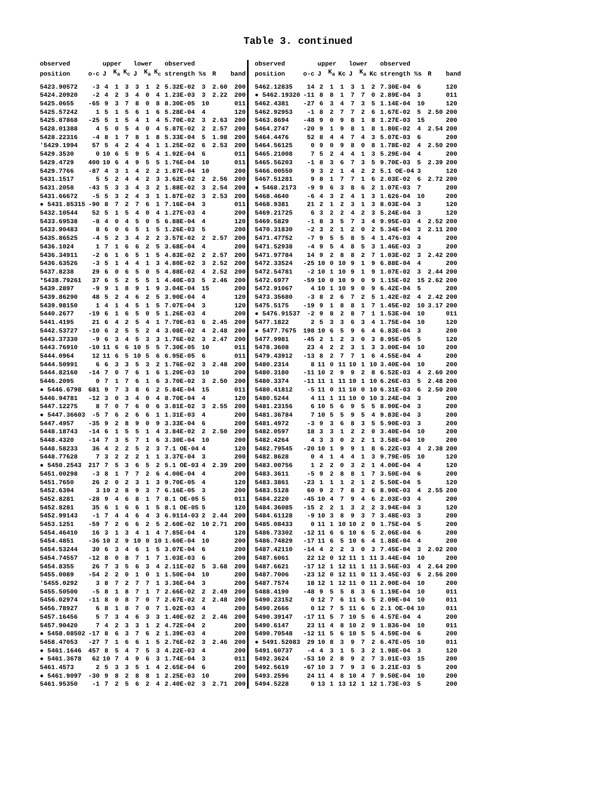Table 3. continued
| observed | | upper | | | lower | | | observed | | | | observed | | upper | | | lower | | | observed | | | |
| --- | --- | --- | --- | --- | --- | --- | --- | --- | --- | --- | --- | --- | --- | --- | --- | --- | --- | --- | --- | --- | --- | --- | --- |
| position | o-c | J | K<sub>a</sub> | K<sub>c</sub> | J | K<sub>a</sub> | K<sub>c</sub> | strength %s | | R | band | position | o-c | J | K<sub>a</sub> | Kc | J | K<sub>a</sub> | Kc | strength %s | | R | band |
| 5423.90572 | -3 | 4 | 1 | 3 | 3 | 1 | 2 | 5.32E-02 | 3 | 2.60 | 200 | 5462.12835 | 14 | 2 | 1 | 1 | 3 | 1 | 2 | 7.30E-04 | 6 | | 120 |
| 5424.20920 | -2 | 4 | 2 | 3 | 4 | 0 | 4 | 1.23E-03 | 3 | 2.22 | 200 | ● 5462.19320 | -11 | 8 | 8 | 1 | 7 | 7 | 0 | 2.89E-04 | 3 | | 011 |
| 5425.0655 | -65 | 9 | 3 | 7 | 8 | 0 | 8 | 8.30E-05 | 10 | | 011 | 5462.4381 | -27 | 6 | 3 | 4 | 7 | 3 | 5 | 1.14E-04 | 10 | | 120 |
| 5425.57242 | 1 | 5 | 1 | 5 | 6 | 1 | 6 | 5.28E-04 | 4 | | 120 | 5462.92953 | -1 | 8 | 2 | 7 | 7 | 2 | 6 | 1.67E-02 | 5 | 2.50 | 200 |
| 5425.87868 | -25 | 5 | 1 | 5 | 4 | 1 | 4 | 5.70E-02 | 3 | 2.63 | 200 | 5463.8694 | -48 | 9 | 0 | 9 | 8 | 1 | 8 | 1.27E-03 | 15 | | 200 |
| 5428.01388 | 4 | 5 | 0 | 5 | 4 | 0 | 4 | 5.87E-02 | 2 | 2.57 | 200 | 5464.2747 | -20 | 9 | 1 | 9 | 8 | 1 | 8 | 1.80E-02 | 4 | 2.54 | 200 |
| 5428.22316 | -4 | 8 | 1 | 7 | 8 | 1 | 8 | 5.33E-04 | 5 | 1.98 | 200 | 5464.4476 | 52 | 8 | 4 | 4 | 7 | 4 | 3 | 5.07E-03 | 6 | | 200 |
| '5429.1994 | 57 | 5 | 4 | 2 | 4 | 4 | 1 | 1.25E-02 | 6 | 2.53 | 200 | 5464.56125 | 0 | 9 | 0 | 9 | 8 | 0 | 8 | 1.78E-02 | 4 | 2.50 | 200 |
| 5429.3530 | 0 | 10 | 6 | 5 | 9 | 5 | 4 | 1.92E-04 | 6 | | 011 | 5465.21008 | 7 | 5 | 2 | 4 | 4 | 1 | 3 | 5.29E-04 | 4 | | 200 |
| 5429.4729 | 400 | 10 | 6 | 4 | 9 | 5 | 5 | 1.76E-04 | 10 | | 011 | 5465.56203 | -1 | 8 | 3 | 6 | 7 | 3 | 5 | 9.70E-03 | 5 | 2.39 | 200 |
| 5429.7766 | -87 | 4 | 3 | 1 | 4 | 2 | 2 | 1.87E-04 | 10 | | 200 | 5466.00550 | 9 | 3 | 2 | 1 | 4 | 2 | 2 | 5.1 OE-04 | 3 | | 120 |
| 5431.1517 | 5 | 5 | 2 | 4 | 4 | 2 | 3 | 3.62E-02 | 2 | 2.56 | 200 | 5467.51281 | 9 | 8 | 1 | 7 | 7 | 1 | 6 | 2.03E-02 | 6 | 2.72 | 200 |
| 5431.2058 | -43 | 5 | 3 | 3 | 4 | 3 | 2 | 1.88E-02 | 3 | 2.54 | 200 | ● 5468.2173 | -9 | 9 | 6 | 3 | 8 | 6 | 2 | 1.07E-03 | 7 | | 200 |
| 5431.66672 | -5 | 5 | 3 | 2 | 4 | 3 | 1 | 1.87E-02 | 3 | 2.53 | 200 | 5468.4640 | -6 | 4 | 3 | 2 | 4 | 1 | 3 | 1.626-04 | 10 | | 200 |
| ● 5431.85315 | -90 | 8 | 7 | 2 | 7 | 6 | 1 | 7.16E-04 | 3 | | 011 | 5468.9381 | 21 | 2 | 1 | 2 | 3 | 1 | 3 | 8.03E-04 | 3 | | 120 |
| 5432.10544 | 52 | 5 | 1 | 5 | 4 | 0 | 4 | 1.27E-03 | 4 | | 200 | 5469.21725 | 6 | 3 | 2 | 2 | 4 | 2 | 3 | 5.24E-04 | 3 | | 120 |
| 5433.69538 | -8 | 4 | 0 | 4 | 5 | 0 | 5 | 6.88E-04 | 4 | | 120 | 5469.5829 | -1 | 8 | 3 | 5 | 7 | 3 | 4 | 9.95E-03 | 4 | 2.52 | 200 |
| 5433.90483 | 8 | 6 | 0 | 6 | 5 | 1 | 5 | 1.26E-03 | 5 | | 200 | 5470.31830 | -2 | 3 | 2 | 1 | 2 | 0 | 2 | 5.34E-04 | 3 | 2.11 | 200 |
| 5435.86525 | -4 | 5 | 2 | 3 | 4 | 2 | 2 | 3.57E-02 | 2 | 2.57 | 200 | 5471.47752 | -7 | 9 | 5 | 5 | 8 | 5 | 4 | 1.476-03 | 4 | | 200 |
| 5436.1024 | 1 | 7 | 1 | 6 | 6 | 2 | 5 | 3.68E-04 | 4 | | 200 | 5471.52938 | -4 | 9 | 5 | 4 | 8 | 5 | 3 | 1.46E-03 | 3 | | 200 |
| 5436.34911 | -2 | 6 | 1 | 6 | 5 | 1 | 5 | 4.83E-02 | 2 | 2.57 | 200 | 5471.97784 | 14 | 9 | 2 | 8 | 8 | 2 | 7 | 1.03E-02 | 3 | 2.42 | 200 |
| 5436.63526 | -3 | 5 | 1 | 4 | 4 | 1 | 3 | 4.80E-02 | 3 | 2.52 | 200 | 5472.33524 | -25 | 10 | 0 | 10 | 9 | 1 | 9 | 6.88E-04 | 4 | | 200 |
| 5437.8238 | 29 | 6 | 0 | 6 | 5 | 0 | 5 | 4.88E-02 | 4 | 2.52 | 200 | 5472.54781 | -2 | 10 | 1 | 10 | 9 | 1 | 9 | 1.07E-02 | 3 | 2.44 | 200 |
| *5438.79261 | 37 | 6 | 5 | 2 | 5 | 5 | 1 | 4.40E-03 | 5 | 2.46 | 200 | 5472.6977 | -59 | 10 | 0 | 10 | 9 | 0 | 9 | 1.15E-02 | 15 | 2.62 | 200 |
| 5439.2897 | -9 | 9 | 1 | 8 | 9 | 1 | 9 | 3.04E-04 | 15 | | 200 | 5472.91067 | 4 | 10 | 1 | 10 | 9 | 0 | 9 | 6.42E-04 | 5 | | 200 |
| 5439.86290 | 48 | 5 | 2 | 4 | 6 | 2 | 5 | 3.90E-04 | 4 | | 120 | 5473.35680 | -3 | 8 | 2 | 6 | 7 | 2 | 5 | 1.42E-02 | 4 | 2.42 | 200 |
| 5439.98150 | 1 | 4 | 1 | 4 | 5 | 1 | 5 | 7.07E-04 | 3 | | 120 | 5475.5175 | -19 | 9 | 1 | 8 | 8 | 1 | 7 | 1.45E-02 | 10 | 3.17 | 200 |
| 5440.2677 | -19 | 6 | 1 | 6 | 5 | 0 | 5 | 1.26E-03 | 4 | | 200 | ● 5476.91537 | -2 | 9 | 8 | 2 | 8 | 7 | 1 | 1.53E-04 | 10 | | 011 |
| 5441.4195 | 21 | 6 | 4 | 2 | 5 | 4 | 1 | 7.70E-03 | 6 | 2.45 | 200 | 5477.1822 | 2 | 5 | 3 | 3 | 6 | 3 | 4 | 1.75E-04 | 10 | | 120 |
| 5442.53727 | -10 | 6 | 2 | 5 | 5 | 2 | 4 | 3.08E-02 | 4 | 2.48 | 200 | ● 5477.7675 | 198 | 10 | 6 | 5 | 9 | 6 | 4 | 6.83E-04 | 3 | | 200 |
| 5443.37330 | -9 | 6 | 3 | 4 | 5 | 3 | 3 | 1.76E-02 | 3 | 2.47 | 200 | 5477.9981 | -45 | 2 | 1 | 2 | 3 | 0 | 3 | 8.95E-05 | 5 | | 120 |
| 5443.76910 | -10 | 11 | 6 | 6 | 10 | 5 | 5 | 7.30E-05 | 10 | | 011 | 5478.3608 | 23 | 4 | 2 | 2 | 3 | 1 | 3 | 3.00E-04 | 10 | | 200 |
| 5444.0964 | 12 | 11 | 6 | 5 | 10 | 5 | 6 | 6.95E-05 | 6 | | 011 | 5479.43912 | -13 | 8 | 2 | 7 | 7 | 1 | 6 | 4.55E-04 | 4 | | 200 |
| 5444.50991 | 6 | 6 | 3 | 3 | 5 | 3 | 2 | 1.76E-02 | 3 | 2.48 | 200 | 5480.2314 | 8 | 11 | 0 | 11 | 10 | 1 | 10 | 3.40E-04 | 10 | | 200 |
| 5444.82160 | -14 | 7 | 0 | 7 | 6 | 1 | 6 | 1.20E-03 | 10 | | 200 | 5480.3180 | -11 | 10 | 2 | 9 | 9 | 2 | 8 | 6.52E-03 | 4 | 2.60 | 200 |
| 5446.2095 | 0 | 7 | 1 | 7 | 6 | 1 | 6 | 3.70E-02 | 3 | 2.50 | 200 | 5480.3374 | -11 | 11 | 1 | 11 | 10 | 1 | 10 | 6.26E-03 | 5 | 2.48 | 200 |
| ● 5446.6798 | 681 | 9 | 7 | 3 | 8 | 6 | 2 | 5.84E-04 | 15 | | 011 | 5480.41812 | -5 | 11 | 0 | 11 | 10 | 0 | 10 | 6.31E-03 | 6 | 2.50 | 200 |
| 5446.94781 | -12 | 3 | 0 | 3 | 4 | 0 | 4 | 8.70E-04 | 4 | | 120 | 5480.5244 | 4 | 11 | 1 | 11 | 10 | 0 | 10 | 3.24E-04 | 3 | | 200 |
| 5447.12275 | 8 | 7 | 0 | 7 | 6 | 0 | 6 | 3.81E-02 | 3 | 2.55 | 200 | 5481.23156 | 6 | 10 | 5 | 6 | 9 | 5 | 5 | 8.90E-04 | 3 | | 200 |
| ● 5447.36603 | -5 | 7 | 6 | 2 | 6 | 6 | 1 | 1.31E-03 | 4 | | 200 | 5481.36784 | 7 | 10 | 5 | 5 | 9 | 5 | 4 | 9.83E-04 | 3 | | 200 |
| 5447.4957 | -35 | 9 | 2 | 8 | 9 | 0 | 9 | 3.33E-04 | 6 | | 200 | 5481.4972 | -3 | 9 | 3 | 6 | 8 | 3 | 5 | 5.90E-03 | 3 | | 200 |
| 5448.18743 | -14 | 6 | 1 | 5 | 5 | 1 | 4 | 3.84E-02 | 2 | 2.50 | 200 | 5482.0597 | 18 | 3 | 3 | 1 | 2 | 2 | 0 | 3.40E-04 | 10 | | 200 |
| 5448.4320 | -14 | 7 | 3 | 5 | 7 | 1 | 6 | 3.30E-04 | 10 | | 200 | 5482.4264 | 4 | 3 | 3 | 0 | 2 | 2 | 1 | 3.58E-04 | 10 | | 200 |
| 5448.58233 | 36 | 4 | 2 | 2 | 5 | 2 | 3 | 7.1 OE-04 | 4 | | 120 | 5482.79545 | -20 | 10 | 1 | 9 | 9 | 1 | 8 | 6.22E-03 | 4 | 2.38 | 200 |
| 5448.77628 | 7 | 3 | 2 | 2 | 2 | 1 | 1 | 3.37E-04 | 3 | | 200 | 5482.8628 | 0 | 4 | 1 | 4 | 4 | 1 | 3 | 9.79E-05 | 10 | | 120 |
| ● 5450.2543 | 217 | 7 | 5 | 3 | 6 | 5 | 2 | 5.1 OE-03 | 4 | 2.39 | 200 | 5483.00756 | 1 | 2 | 2 | 0 | 3 | 2 | 1 | 4.00E-04 | 4 | | 120 |
| 5451.00298 | -3 | 8 | 1 | 7 | 7 | 2 | 6 | 4.00E-04 | 4 | | 200 | 5483.3611 | -5 | 9 | 2 | 8 | 8 | 1 | 7 | 3.50E-04 | 6 | | 200 |
| 5451.7650 | 26 | 2 | 0 | 2 | 3 | 1 | 3 | 9.70E-05 | 4 | | 120 | 5483.3861 | -23 | 1 | 1 | 1 | 2 | 1 | 2 | 5.50E-04 | 5 | | 120 |
| 5452.6394 | 3 | 10 | 2 | 8 | 9 | 3 | 7 | 6.16E-05 | 3 | | 200 | 5483.5128 | 60 | 9 | 2 | 7 | 8 | 2 | 6 | 8.90E-03 | 4 | 2.55 | 200 |
| 5452.8281 | -28 | 9 | 4 | 6 | 8 | 1 | 7 | 8.1 OE-05 | 5 | | 011 | 5484.2220 | -45 | 10 | 4 | 7 | 9 | 4 | 6 | 2.03E-03 | 4 | | 200 |
| 5452.8281 | 35 | 6 | 1 | 6 | 6 | 1 | 5 | 8.1 OE-05 | 5 | | 120 | 5484.36085 | -15 | 2 | 2 | 1 | 3 | 2 | 2 | 3.94E-04 | 3 | | 120 |
| 5452.99143 | -1 | 7 | 4 | 4 | 6 | 4 | 3 | 6.9114-03 | 2 | 2.44 | 200 | 5484.61128 | -9 | 10 | 3 | 8 | 9 | 3 | 7 | 3.48E-03 | 3 | | 200 |
| 5453.1251 | -59 | 7 | 2 | 6 | 6 | 2 | 5 | 2.60E-02 | 10 | 2.71 | 200 | 5485.08433 | 0 | 11 | 1 | 10 | 10 | 2 | 9 | 1.75E-04 | 5 | | 200 |
| 5454.46410 | 16 | 3 | 1 | 3 | 4 | 1 | 4 | 7.85E-04 | 4 | | 120 | 5486.73302 | -12 | 11 | 6 | 6 | 10 | 6 | 5 | 2.06E-04 | 6 | | 200 |
| 5454.4851 | -36 | 10 | 2 | 9 | 10 | 0 | 10 | 1.60E-04 | 10 | | 200 | 5486.74829 | -17 | 11 | 6 | 5 | 10 | 6 | 4 | 1.88E-04 | 4 | | 200 |
| 5454.53244 | 30 | 6 | 3 | 4 | 6 | 1 | 5 | 3.07E-04 | 6 | | 200 | 5487.42110 | -14 | 4 | 2 | 2 | 3 | 0 | 3 | 7.45E-04 | 3 | 2.02 | 200 |
| 5454.74557 | -12 | 8 | 0 | 8 | 7 | 1 | 7 | 1.03E-03 | 6 | | 200 | 5487.6061 | 22 | 12 | 0 | 12 | 11 | 1 | 11 | 3.44E-04 | 10 | | 200 |
| 5454.8355 | 26 | 7 | 3 | 5 | 6 | 3 | 4 | 2.11E-02 | 5 | 3.68 | 200 | 5487.6621 | -17 | 12 | 1 | 12 | 11 | 1 | 11 | 3.56E-03 | 4 | 2.64 | 200 |
| 5455.0089 | -54 | 2 | 2 | 0 | 1 | 0 | 1 | 1.50E-04 | 10 | | 200 | 5487.7006 | -23 | 12 | 0 | 12 | 11 | 0 | 11 | 3.45E-03 | 6 | 2.56 | 200 |
| '5455.0292 | 3 | 8 | 7 | 2 | 7 | 7 | 1 | 3.36E-04 | 3 | | 200 | 5487.7574 | 18 | 12 | 1 | 12 | 11 | 0 | 11 | 2.90E-04 | 10 | | 200 |
| 5455.50500 | -5 | 8 | 1 | 8 | 7 | 1 | 7 | 2.66E-02 | 2 | 2.49 | 200 | 5488.4190 | -48 | 9 | 5 | 5 | 8 | 3 | 6 | 1.19E-04 | 10 | | 011 |
| 5456.02974 | -11 | 8 | 0 | 8 | 7 | 0 | 7 | 2.67E-02 | 2 | 2.48 | 200 | 5490.23152 | 0 | 12 | 7 | 6 | 11 | 6 | 5 | 2.09E-04 | 10 | | 011 |
| 5456.78927 | 6 | 8 | 1 | 8 | 7 | 0 | 7 | 1.02E-03 | 4 | | 200 | 5490.2666 | 0 | 12 | 7 | 5 | 11 | 6 | 6 | 2.1 OE-04 | 10 | | 011 |
| 5457.16456 | 5 | 7 | 3 | 4 | 6 | 3 | 3 | 1.40E-02 | 2 | 2.46 | 200 | 5490.39147 | -17 | 11 | 5 | 7 | 10 | 5 | 6 | 4.57E-04 | 4 | | 200 |
| 5457.90420 | 7 | 4 | 2 | 3 | 3 | 1 | 2 | 4.72E-04 | 2 | | 200 | 5490.6147 | 23 | 11 | 4 | 8 | 10 | 2 | 9 | 1.836-04 | 10 | | 011 |
| ● 5458.08502 | -17 | 8 | 6 | 3 | 7 | 6 | 2 | 1.39E-03 | 4 | | 200 | 5490.70548 | -12 | 11 | 5 | 6 | 10 | 5 | 5 | 4.59E-04 | 6 | | 200 |
| 5458.47053 | -27 | 7 | 1 | 6 | 6 | 1 | 5 | 2.76E-02 | 3 | 2.46 | 200 | ● 5491.52083 | 29 | 10 | 8 | 3 | 9 | 7 | 2 | 6.47E-05 | 10 | | 011 |
| ● 5461.1646 | 457 | 8 | 5 | 4 | 7 | 5 | 3 | 4.22E-03 | 4 | | 200 | 5491.60737 | -4 | 4 | 3 | 1 | 5 | 3 | 2 | 1.98E-04 | 3 | | 120 |
| ● 5461.3678 | 62 | 10 | 7 | 4 | 9 | 6 | 3 | 1.74E-04 | 3 | | 011 | 5492.3624 | -53 | 10 | 2 | 8 | 9 | 2 | 7 | 3.01E-03 | 15 | | 200 |
| 5461.4573 | 2 | 5 | 3 | 3 | 5 | 1 | 4 | 2.65E-04 | 6 | | 200 | 5492.5619 | -67 | 10 | 3 | 7 | 9 | 3 | 6 | 3.21E-03 | 5 | | 200 |
| ● 5461.9097 | -30 | 9 | 8 | 2 | 8 | 8 | 1 | 2.25E-03 | 10 | | 200 | 5493.2596 | 24 | 11 | 4 | 8 | 10 | 4 | 7 | 9.50E-04 | 10 | | 200 |
| 5461.95350 | -1 | 7 | 2 | 5 | 6 | 2 | 4 | 2.40E-02 | 3 | 2.71 | 200 | 5494.5228 | 0 | 13 | 1 | 13 | 12 | 1 | 12 | 1.73E-03 | 5 | | 200 |